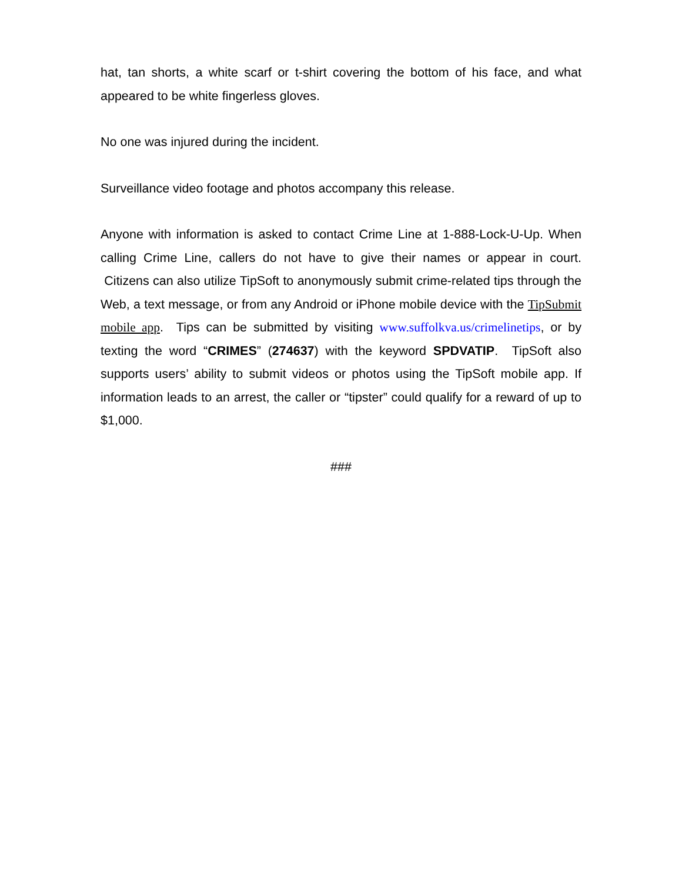hat, tan shorts, a white scarf or t-shirt covering the bottom of his face, and what appeared to be white fingerless gloves.
No one was injured during the incident.
Surveillance video footage and photos accompany this release.
Anyone with information is asked to contact Crime Line at 1-888-Lock-U-Up. When calling Crime Line, callers do not have to give their names or appear in court. Citizens can also utilize TipSoft to anonymously submit crime-related tips through the Web, a text message, or from any Android or iPhone mobile device with the TipSubmit mobile app. Tips can be submitted by visiting www.suffolkva.us/crimelinetips, or by texting the word “CRIMES” (274637) with the keyword SPDVATIP. TipSoft also supports users’ ability to submit videos or photos using the TipSoft mobile app. If information leads to an arrest, the caller or “tipster” could qualify for a reward of up to $1,000.
###